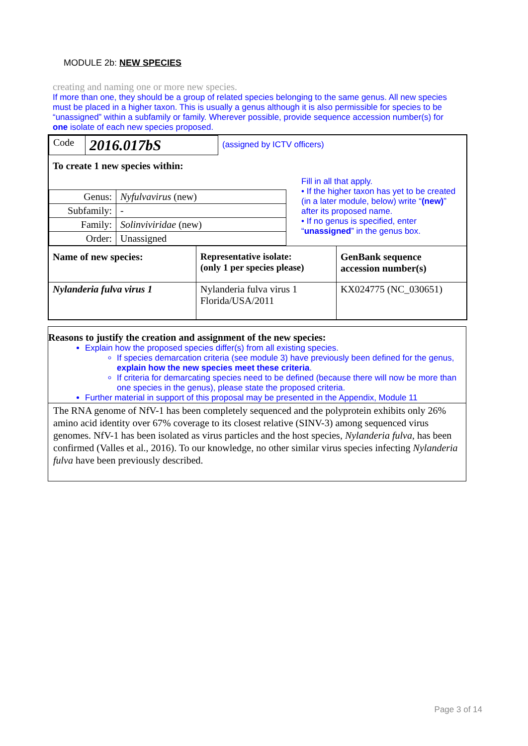MODULE 2b: NEW SPECIES
creating and naming one or more new species.
If more than one, they should be a group of related species belonging to the same genus. All new species must be placed in a higher taxon. This is usually a genus although it is also permissible for species to be “unassigned” within a subfamily or family. Wherever possible, provide sequence accession number(s) for one isolate of each new species proposed.
| Code | 2016.017bS | (assigned by ICTV officers) |
To create 1 new species within:
| Genus: | Nyfulvavirus (new) |
| Subfamily: | - |
| Family: | Solinviviridae (new) |
| Order: | Unassigned |
Fill in all that apply.
• If the higher taxon has yet to be created (in a later module, below) write “(new)” after its proposed name.
• If no genus is specified, enter “unassigned” in the genus box.
| Name of new species: | Representative isolate: (only 1 per species please) | GenBank sequence accession number(s) |
| Nylanderia fulva virus 1 | Nylanderia fulva virus 1 Florida/USA/2011 | KX024775 (NC_030651) |
Reasons to justify the creation and assignment of the new species:
Explain how the proposed species differ(s) from all existing species.
If species demarcation criteria (see module 3) have previously been defined for the genus, explain how the new species meet these criteria.
If criteria for demarcating species need to be defined (because there will now be more than one species in the genus), please state the proposed criteria.
Further material in support of this proposal may be presented in the Appendix, Module 11
The RNA genome of NfV-1 has been completely sequenced and the polyprotein exhibits only 26% amino acid identity over 67% coverage to its closest relative (SINV-3) among sequenced virus genomes. NfV-1 has been isolated as virus particles and the host species, Nylanderia fulva, has been confirmed (Valles et al., 2016). To our knowledge, no other similar virus species infecting Nylanderia fulva have been previously described.
Page 3 of 14